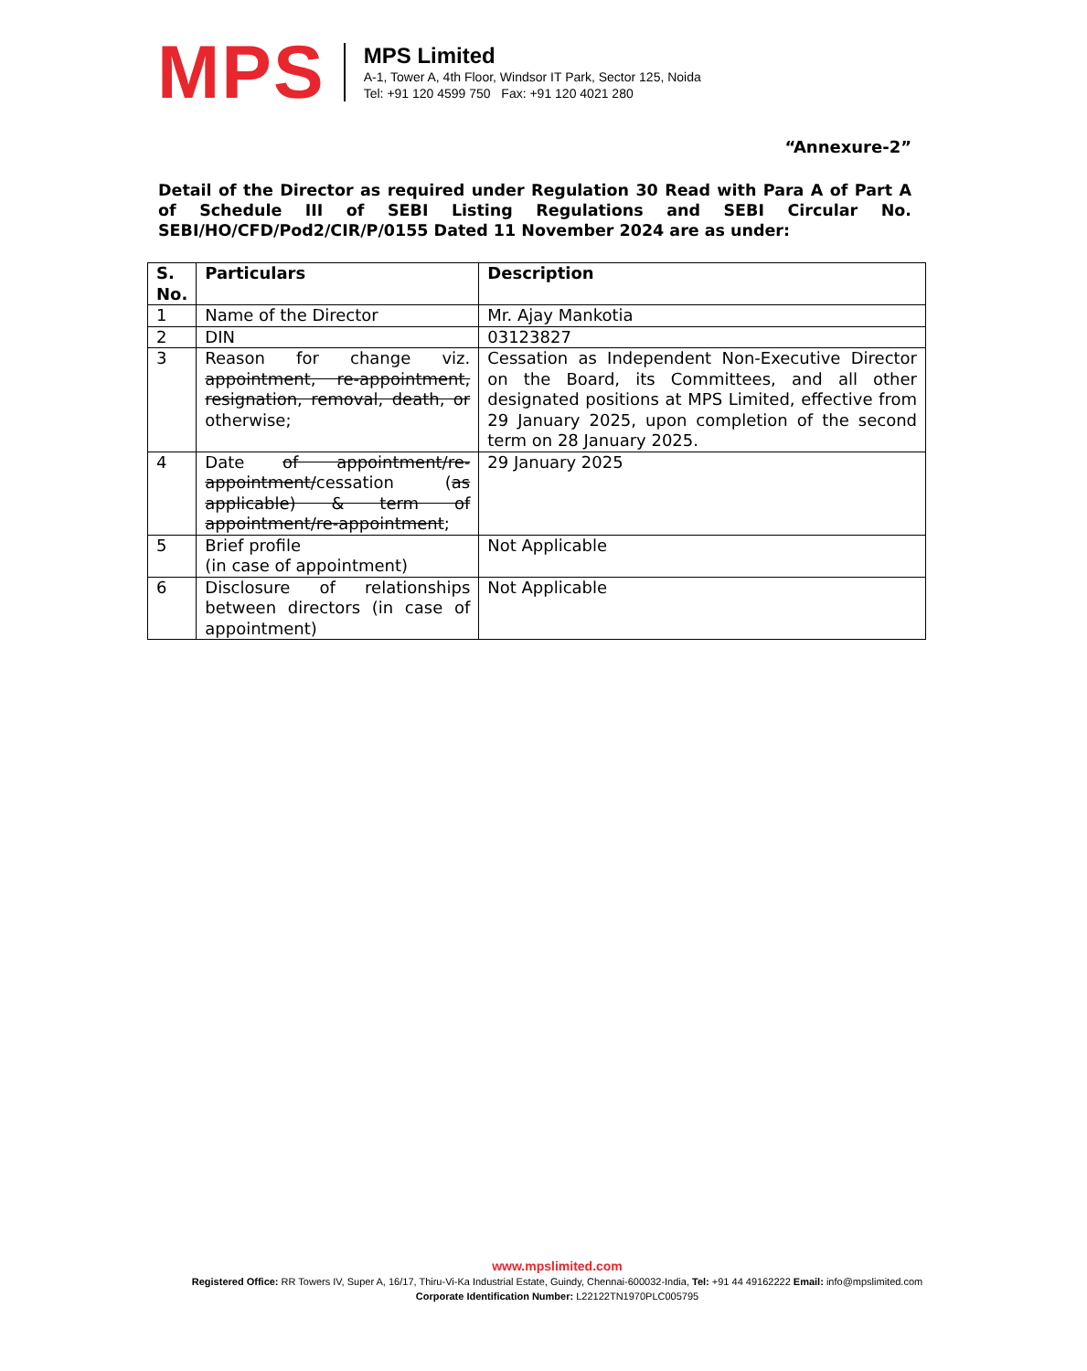MPS
MPS Limited
A-1, Tower A, 4th Floor, Windsor IT Park, Sector 125, Noida
Tel: +91 120 4599 750 Fax: +91 120 4021 280
“Annexure-2”
Detail of the Director as required under Regulation 30 Read with Para A of Part A of Schedule III of SEBI Listing Regulations and SEBI Circular No. SEBI/HO/CFD/Pod2/CIR/P/0155 Dated 11 November 2024 are as under:
| S. No. | Particulars | Description |
| --- | --- | --- |
| 1 | Name of the Director | Mr. Ajay Mankotia |
| 2 | DIN | 03123827 |
| 3 | Reason for change viz. appointment, re-appointment, resignation, removal, death, or otherwise; | Cessation as Independent Non-Executive Director on the Board, its Committees, and all other designated positions at MPS Limited, effective from 29 January 2025, upon completion of the second term on 28 January 2025. |
| 4 | Date of appointment/re-appointment/ cessation ( as applicable) & term of appointment/re-appointment ; | 29 January 2025 |
| 5 | Brief profile (in case of appointment) | Not Applicable |
| 6 | Disclosure of relationships between directors (in case of appointment) | Not Applicable |
www.mpslimited.com
Registered Office: RR Towers IV, Super A, 16/17, Thiru-Vi-Ka Industrial Estate, Guindy, Chennai-600032-India, Tel: +91 44 49162222 Email: info@mpslimited.com
Corporate Identification Number: L22122TN1970PLC005795